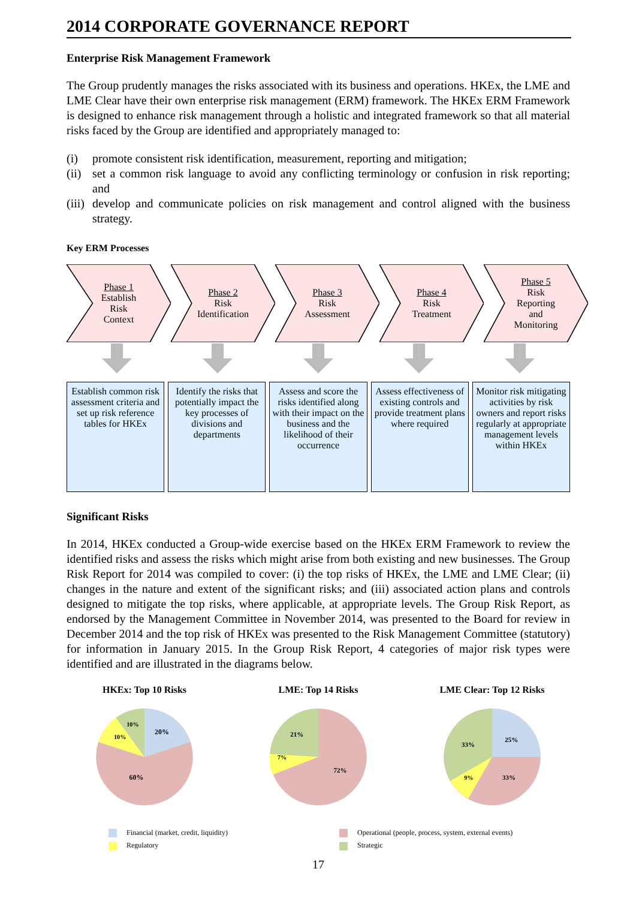2014 CORPORATE GOVERNANCE REPORT
Enterprise Risk Management Framework
The Group prudently manages the risks associated with its business and operations. HKEx, the LME and LME Clear have their own enterprise risk management (ERM) framework. The HKEx ERM Framework is designed to enhance risk management through a holistic and integrated framework so that all material risks faced by the Group are identified and appropriately managed to:
(i) promote consistent risk identification, measurement, reporting and mitigation;
(ii) set a common risk language to avoid any conflicting terminology or confusion in risk reporting; and
(iii) develop and communicate policies on risk management and control aligned with the business strategy.
Key ERM Processes
Phase 1
Establish
Risk
Context
Phase 2
Risk
Identification
Phase 3
Risk
Assessment
Phase 4
Risk
Treatment
Phase 5
Risk
Reporting
and
Monitoring
Establish common risk assessment criteria and set up risk reference tables for HKEx
Identify the risks that potentially impact the key processes of divisions and departments
Assess and score the risks identified along with their impact on the business and the likelihood of their occurrence
Assess effectiveness of existing controls and provide treatment plans where required
Monitor risk mitigating activities by risk owners and report risks regularly at appropriate management levels within HKEx
Significant Risks
In 2014, HKEx conducted a Group-wide exercise based on the HKEx ERM Framework to review the identified risks and assess the risks which might arise from both existing and new businesses. The Group Risk Report for 2014 was compiled to cover: (i) the top risks of HKEx, the LME and LME Clear; (ii) changes in the nature and extent of the significant risks; and (iii) associated action plans and controls designed to mitigate the top risks, where applicable, at appropriate levels. The Group Risk Report, as endorsed by the Management Committee in November 2014, was presented to the Board for review in December 2014 and the top risk of HKEx was presented to the Risk Management Committee (statutory) for information in January 2015. In the Group Risk Report, 4 categories of major risk types were identified and are illustrated in the diagrams below.
HKEx: Top 10 Risks
20%
60%
10%
10%
LME: Top 14 Risks
72%
21%
7%
LME Clear: Top 12 Risks
25%
33%
33%
9%
Financial (market, credit, liquidity) Operational (people, process, system, external events) Regulatory Strategic
17